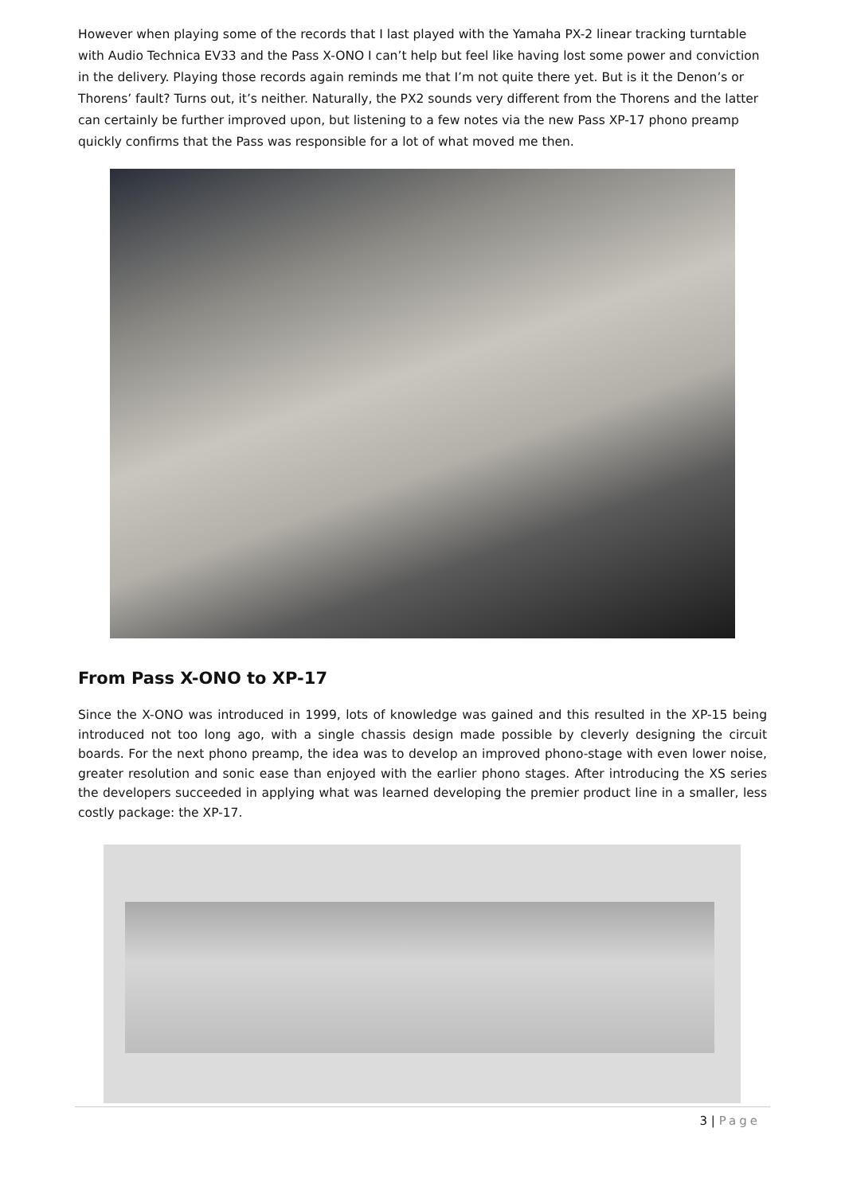However when playing some of the records that I last played with the Yamaha PX-2 linear tracking turntable with Audio Technica EV33 and the Pass X-ONO I can’t help but feel like having lost some power and conviction in the delivery. Playing those records again reminds me that I’m not quite there yet. But is it the Denon’s or Thorens’ fault? Turns out, it’s neither. Naturally, the PX2 sounds very different from the Thorens and the latter can certainly be further improved upon, but listening to a few notes via the new Pass XP-17 phono preamp quickly confirms that the Pass was responsible for a lot of what moved me then.
From Pass X-ONO to XP-17
Since the X-ONO was introduced in 1999, lots of knowledge was gained and this resulted in the XP-15 being introduced not too long ago, with a single chassis design made possible by cleverly designing the circuit boards. For the next phono preamp, the idea was to develop an improved phono-stage with even lower noise, greater resolution and sonic ease than enjoyed with the earlier phono stages. After introducing the XS series the developers succeeded in applying what was learned developing the premier product line in a smaller, less costly package: the XP-17.
3 | Page